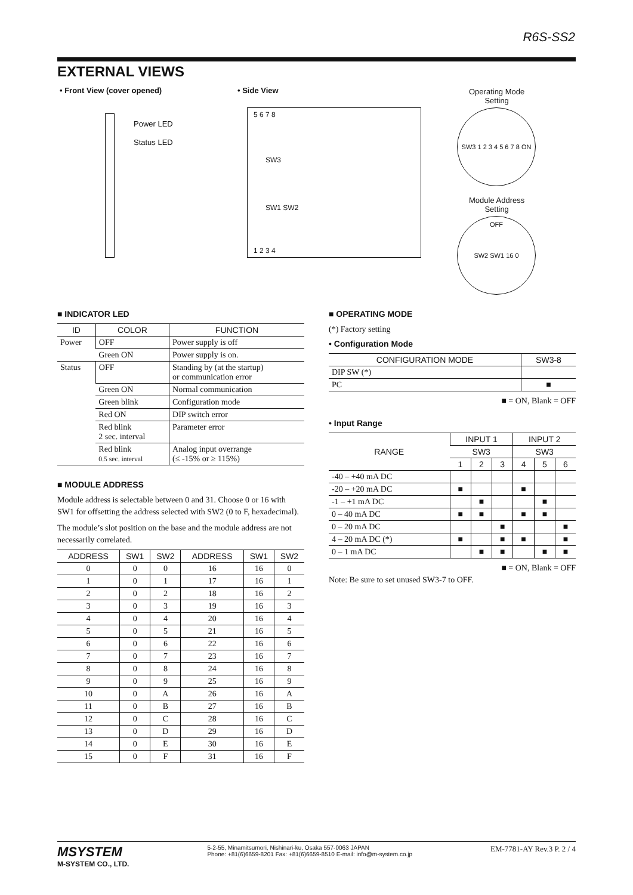R6S-SS2
EXTERNAL VIEWS
• Front View (cover opened) • Side View
Power LED
Status LED
5 6 7 8
1 2 3 4
SW3
SW1 SW2
Operating Mode
Setting
SW3 1 2 3 4 5 6 7 8 ON OFF
Module Address
Setting
SW2 SW1 16 0
■ INDICATOR LED
| ID | COLOR | FUNCTION |
| --- | --- | --- |
| Power | OFF | Power supply is off |
| | Green ON | Power supply is on. |
| Status | OFF | Standing by (at the startup) or communication error |
| | Green ON | Normal communication |
| | Green blink | Configuration mode |
| | Red ON | DIP switch error |
| | Red blink 2 sec. interval | Parameter error |
| | Red blink 0.5 sec. interval | Analog input overrange (≤ -15% or ≥ 115%) |
■ MODULE ADDRESS
Module address is selectable between 0 and 31. Choose 0 or 16 with SW1 for offsetting the address selected with SW2 (0 to F, hexadecimal).
The module’s slot position on the base and the module address are not necessarily correlated.
| ADDRESS | SW1 | SW2 | ADDRESS | SW1 | SW2 |
| --- | --- | --- | --- | --- | --- |
| 0 | 0 | 0 | 16 | 16 | 0 |
| 1 | 0 | 1 | 17 | 16 | 1 |
| 2 | 0 | 2 | 18 | 16 | 2 |
| 3 | 0 | 3 | 19 | 16 | 3 |
| 4 | 0 | 4 | 20 | 16 | 4 |
| 5 | 0 | 5 | 21 | 16 | 5 |
| 6 | 0 | 6 | 22 | 16 | 6 |
| 7 | 0 | 7 | 23 | 16 | 7 |
| 8 | 0 | 8 | 24 | 16 | 8 |
| 9 | 0 | 9 | 25 | 16 | 9 |
| 10 | 0 | A | 26 | 16 | A |
| 11 | 0 | B | 27 | 16 | B |
| 12 | 0 | C | 28 | 16 | C |
| 13 | 0 | D | 29 | 16 | D |
| 14 | 0 | E | 30 | 16 | E |
| 15 | 0 | F | 31 | 16 | F |
■ OPERATING MODE
(*) Factory setting
• Configuration Mode
| CONFIGURATION MODE | SW3-8 |
| --- | --- |
| DIP SW (*) | |
| PC | ■ |
■ = ON, Blank = OFF
• Input Range
| RANGE | INPUT 1 | | | INPUT 2 | | |
| --- | --- | --- | --- | --- | --- | --- |
| | SW3 | | | SW3 | | |
| | 1 | 2 | 3 | 4 | 5 | 6 |
| -40 – +40 mA DC | | | | | | |
| -20 – +20 mA DC | ■ | | | ■ | | |
| -1 – +1 mA DC | | ■ | | | ■ | |
| 0 – 40 mA DC | ■ | ■ | | ■ | ■ | |
| 0 – 20 mA DC | | | ■ | | | ■ |
| 4 – 20 mA DC (*) | ■ | | ■ | ■ | | ■ |
| 0 – 1 mA DC | | ■ | ■ | | ■ | ■ |
■ = ON, Blank = OFF
Note: Be sure to set unused SW3-7 to OFF.
MSYSTEM
M-SYSTEM CO., LTD.
5-2-55, Minamitsumori, Nishinari-ku, Osaka 557-0063 JAPAN
Phone: +81(6)6659-8201 Fax: +81(6)6659-8510 E-mail: info@m-system.co.jp
EM-7781-AY Rev.3 P. 2 / 4